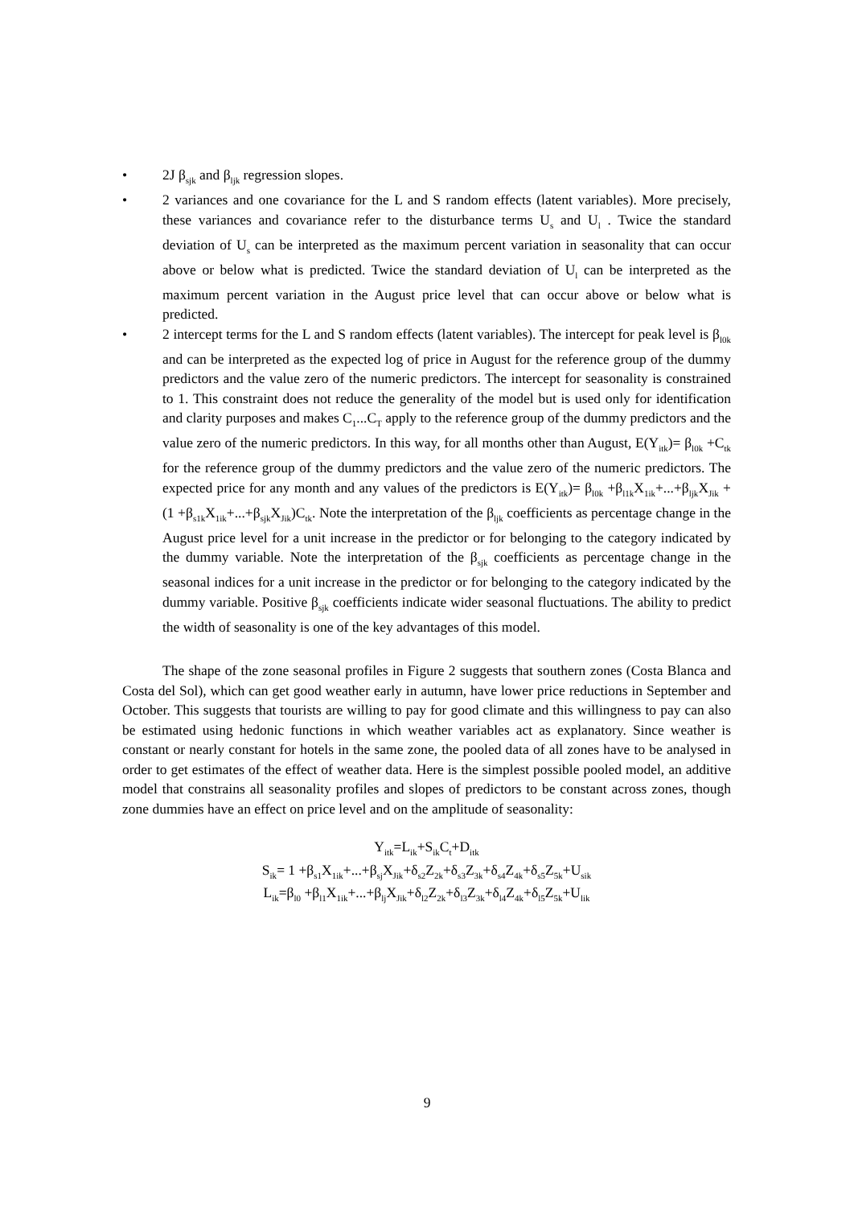• 2J β<sub>sjk</sub> and β<sub>ljk</sub> regression slopes.
• 2 variances and one covariance for the L and S random effects (latent variables). More precisely, these variances and covariance refer to the disturbance terms U<sub>s</sub> and U<sub>l</sub> . Twice the standard deviation of U<sub>s</sub> can be interpreted as the maximum percent variation in seasonality that can occur above or below what is predicted. Twice the standard deviation of U<sub>l</sub> can be interpreted as the maximum percent variation in the August price level that can occur above or below what is predicted.
• 2 intercept terms for the L and S random effects (latent variables). The intercept for peak level is β<sub>l0k</sub> and can be interpreted as the expected log of price in August for the reference group of the dummy predictors and the value zero of the numeric predictors. The intercept for seasonality is constrained to 1. This constraint does not reduce the generality of the model but is used only for identification and clarity purposes and makes C<sub>1</sub>...C<sub>T</sub> apply to the reference group of the dummy predictors and the value zero of the numeric predictors. In this way, for all months other than August, E(Y<sub>itk</sub>)= β<sub>l0k</sub> +C<sub>tk</sub> for the reference group of the dummy predictors and the value zero of the numeric predictors. The expected price for any month and any values of the predictors is E(Y<sub>itk</sub>)= β<sub>l0k</sub> +β<sub>l1k</sub>X<sub>1ik</sub>+...+β<sub>ljk</sub>X<sub>Jik</sub> +(1 +β<sub>s1k</sub>X<sub>1ik</sub>+...+β<sub>sjk</sub>X<sub>Jik</sub>)C<sub>tk</sub>. Note the interpretation of the β<sub>ljk</sub> coefficients as percentage change in the August price level for a unit increase in the predictor or for belonging to the category indicated by the dummy variable. Note the interpretation of the β<sub>sjk</sub> coefficients as percentage change in the seasonal indices for a unit increase in the predictor or for belonging to the category indicated by the dummy variable. Positive β<sub>sjk</sub> coefficients indicate wider seasonal fluctuations. The ability to predict the width of seasonality is one of the key advantages of this model.
The shape of the zone seasonal profiles in Figure 2 suggests that southern zones (Costa Blanca and Costa del Sol), which can get good weather early in autumn, have lower price reductions in September and October. This suggests that tourists are willing to pay for good climate and this willingness to pay can also be estimated using hedonic functions in which weather variables act as explanatory. Since weather is constant or nearly constant for hotels in the same zone, the pooled data of all zones have to be analysed in order to get estimates of the effect of weather data. Here is the simplest possible pooled model, an additive model that constrains all seasonality profiles and slopes of predictors to be constant across zones, though zone dummies have an effect on price level and on the amplitude of seasonality:
Y<sub>itk</sub>=L<sub>ik</sub>+S<sub>ik</sub>C<sub>t</sub>+D<sub>itk</sub>
S<sub>ik</sub>= 1 +β<sub>s1</sub>X<sub>1ik</sub>+...+β<sub>sj</sub>X<sub>Jik</sub>+δ<sub>s2</sub>Z<sub>2k</sub>+δ<sub>s3</sub>Z<sub>3k</sub>+δ<sub>s4</sub>Z<sub>4k</sub>+δ<sub>s5</sub>Z<sub>5k</sub>+U<sub>sik</sub>
L<sub>ik</sub>=β<sub>l0</sub> +β<sub>l1</sub>X<sub>1ik</sub>+...+β<sub>lj</sub>X<sub>Jik</sub>+δ<sub>l2</sub>Z<sub>2k</sub>+δ<sub>l3</sub>Z<sub>3k</sub>+δ<sub>l4</sub>Z<sub>4k</sub>+δ<sub>l5</sub>Z<sub>5k</sub>+U<sub>lik</sub>
9